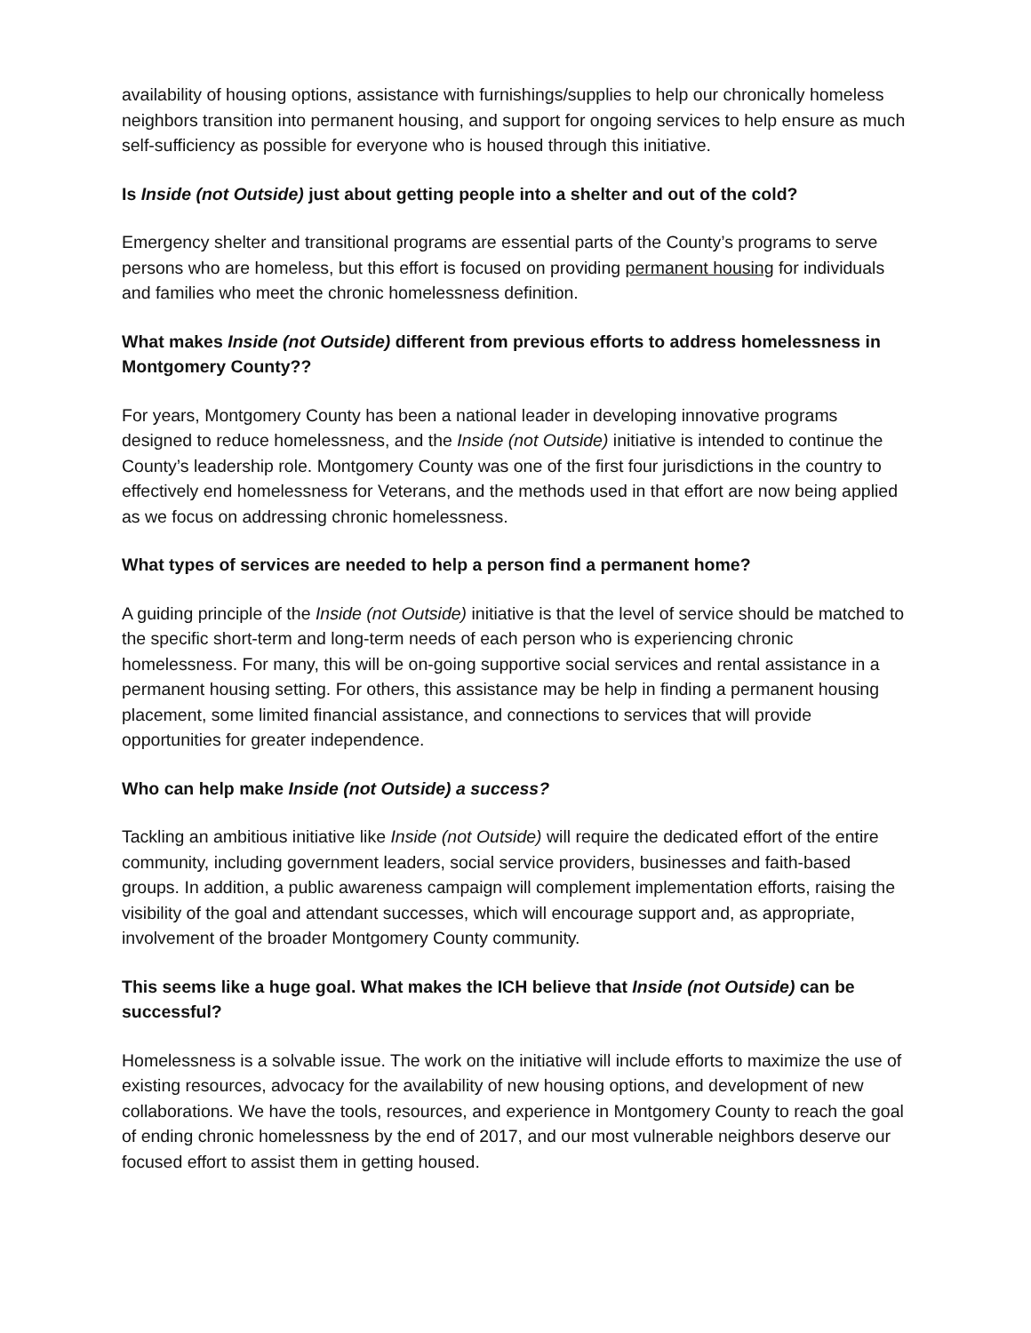availability of housing options, assistance with furnishings/supplies to help our chronically homeless neighbors transition into permanent housing, and support for ongoing services to help ensure as much self-sufficiency as possible for everyone who is housed through this initiative.
Is Inside (not Outside) just about getting people into a shelter and out of the cold?
Emergency shelter and transitional programs are essential parts of the County’s programs to serve persons who are homeless, but this effort is focused on providing permanent housing for individuals and families who meet the chronic homelessness definition.
What makes Inside (not Outside) different from previous efforts to address homelessness in Montgomery County??
For years, Montgomery County has been a national leader in developing innovative programs designed to reduce homelessness, and the Inside (not Outside) initiative is intended to continue the County’s leadership role. Montgomery County was one of the first four jurisdictions in the country to effectively end homelessness for Veterans, and the methods used in that effort are now being applied as we focus on addressing chronic homelessness.
What types of services are needed to help a person find a permanent home?
A guiding principle of the Inside (not Outside) initiative is that the level of service should be matched to the specific short-term and long-term needs of each person who is experiencing chronic homelessness. For many, this will be on-going supportive social services and rental assistance in a permanent housing setting. For others, this assistance may be help in finding a permanent housing placement, some limited financial assistance, and connections to services that will provide opportunities for greater independence.
Who can help make Inside (not Outside) a success?
Tackling an ambitious initiative like Inside (not Outside) will require the dedicated effort of the entire community, including government leaders, social service providers, businesses and faith-based groups. In addition, a public awareness campaign will complement implementation efforts, raising the visibility of the goal and attendant successes, which will encourage support and, as appropriate, involvement of the broader Montgomery County community.
This seems like a huge goal. What makes the ICH believe that Inside (not Outside) can be successful?
Homelessness is a solvable issue. The work on the initiative will include efforts to maximize the use of existing resources, advocacy for the availability of new housing options, and development of new collaborations. We have the tools, resources, and experience in Montgomery County to reach the goal of ending chronic homelessness by the end of 2017, and our most vulnerable neighbors deserve our focused effort to assist them in getting housed.